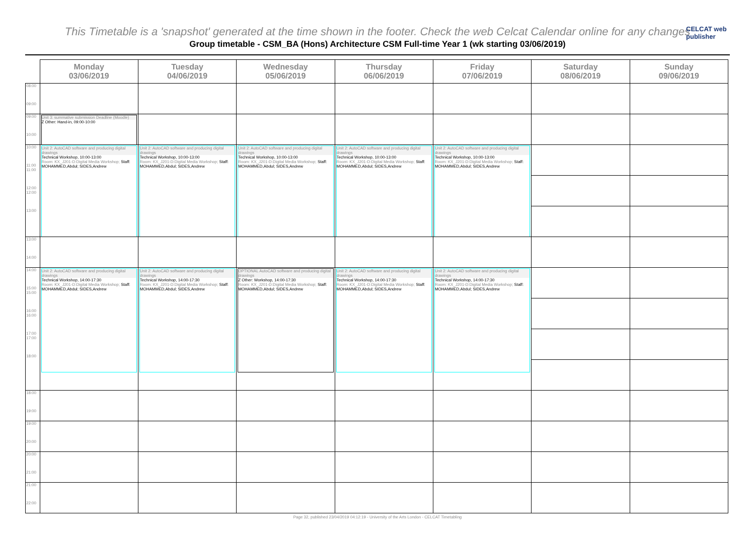CELCAT web publisher
This Timetable is a 'snapshot' generated at the time shown in the footer. Check the web Celcat Calendar online for any changes
Group timetable - CSM_BA (Hons) Architecture CSM Full-time Year 1 (wk starting 03/06/2019)
| | Monday 03/06/2019 | Tuesday 04/06/2019 | Wednesday 05/06/2019 | Thursday 06/06/2019 | Friday 07/06/2019 | Saturday 08/06/2019 | Sunday 09/06/2019 |
| --- | --- | --- | --- | --- | --- | --- | --- |
| 08:00 09:00 | | | | | | | |
| 09:00 10:00 | Unit 3: summative submission Deadline (Moodle) Z Other: Hand-in, 09:00-10:00 | | | | | | |
| 10:00 11:00 11:00 12:00 12:00 13:00 | Unit 2: AutoCAD software and producing digital drawings Technical Workshop, 10:00-13:00 Room: KX_J201-D:Digital Media Workshop; Staff: MOHAMMED,Abdul; SIDES,Andrew | Unit 2: AutoCAD software and producing digital drawings Technical Workshop, 10:00-13:00 Room: KX_J201-D:Digital Media Workshop; Staff: MOHAMMED,Abdul; SIDES,Andrew | Unit 2: AutoCAD software and producing digital drawings Technical Workshop, 10:00-13:00 Room: KX_J201-D:Digital Media Workshop; Staff: MOHAMMED,Abdul; SIDES,Andrew | Unit 2: AutoCAD software and producing digital drawings Technical Workshop, 10:00-13:00 Room: KX_J201-D:Digital Media Workshop; Staff: MOHAMMED,Abdul; SIDES,Andrew | Unit 2: AutoCAD software and producing digital drawings Technical Workshop, 10:00-13:00 Room: KX_J201-D:Digital Media Workshop; Staff: MOHAMMED,Abdul; SIDES,Andrew | | |
| 13:00 14:00 | | | | | | | |
| 14:00 15:00 15:00 16:00 16:00 17:00 17:00 18:00 | Unit 2: AutoCAD software and producing digital drawings Technical Workshop, 14:00-17:30 Room: KX_J201-D:Digital Media Workshop; Staff: MOHAMMED,Abdul; SIDES,Andrew | Unit 2: AutoCAD software and producing digital drawings Technical Workshop, 14:00-17:30 Room: KX_J201-D:Digital Media Workshop; Staff: MOHAMMED,Abdul; SIDES,Andrew | OPTIONAL AutoCAD software and producing digital drawings Z Other: Workshop, 14:00-17:30 Room: KX_J201-D:Digital Media Workshop; Staff: MOHAMMED,Abdul; SIDES,Andrew | Unit 2: AutoCAD software and producing digital drawings Technical Workshop, 14:00-17:30 Room: KX_J201-D:Digital Media Workshop; Staff: MOHAMMED,Abdul; SIDES,Andrew | Unit 2: AutoCAD software and producing digital drawings Technical Workshop, 14:00-17:30 Room: KX_J201-D:Digital Media Workshop; Staff: MOHAMMED,Abdul; SIDES,Andrew | | |
| 18:00 19:00 | | | | | | | |
| 19:00 20:00 | | | | | | | |
| 20:00 21:00 | | | | | | | |
| 21:00 22:00 | | | | | | | |
Page 32, published 23/04/2019 04:12:19 - University of the Arts London - CELCAT Timetabling